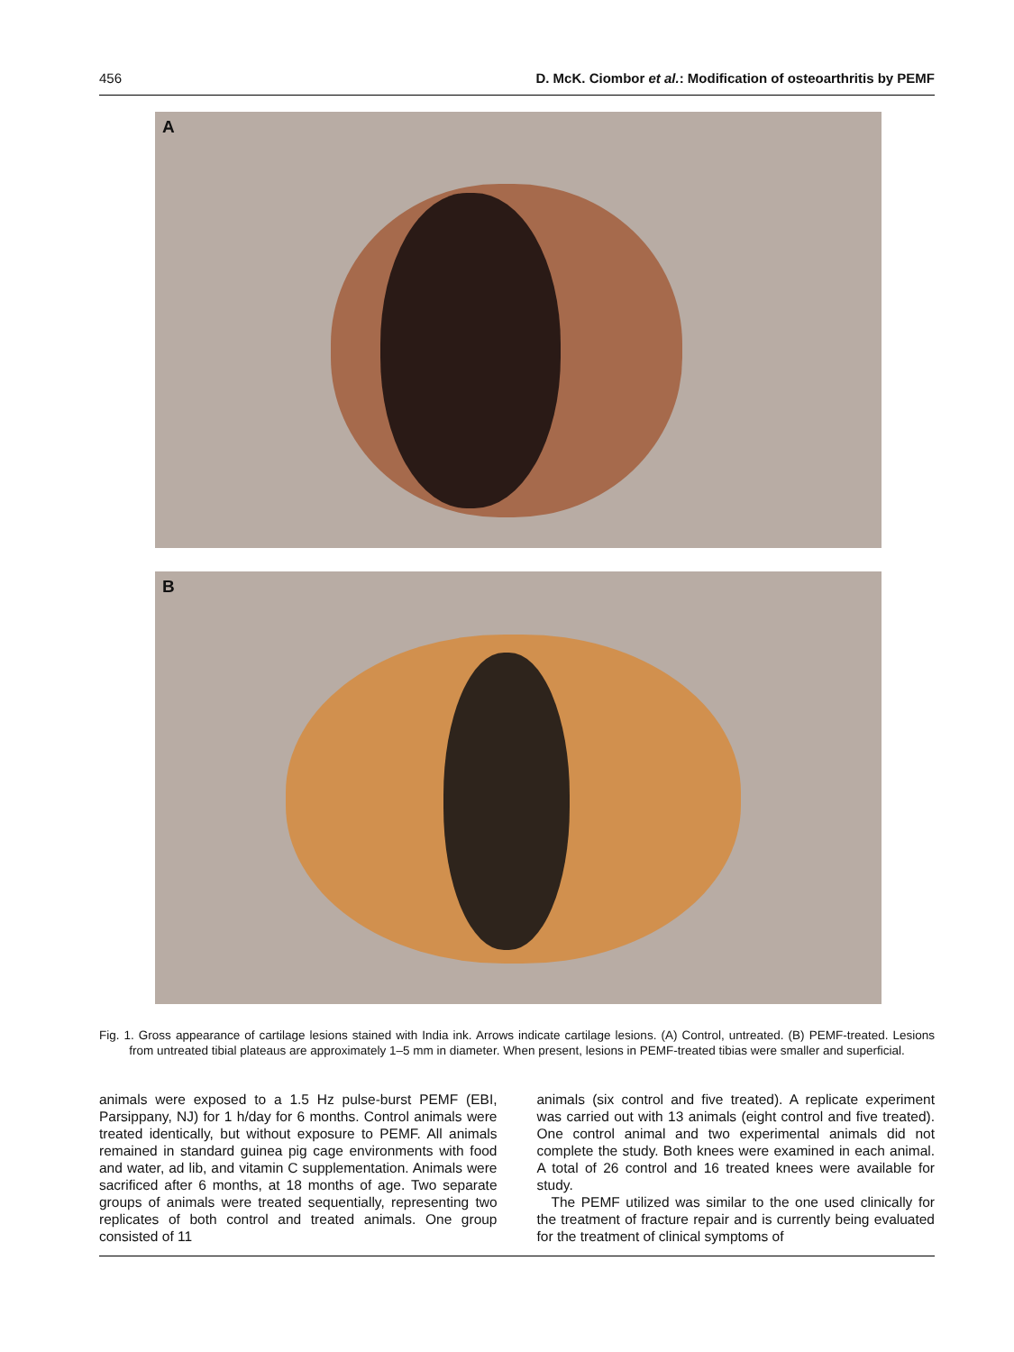456 D. McK. Ciombor et al.: Modification of osteoarthritis by PEMF
A
B
Fig. 1. Gross appearance of cartilage lesions stained with India ink. Arrows indicate cartilage lesions. (A) Control, untreated. (B) PEMF-treated. Lesions from untreated tibial plateaus are approximately 1–5 mm in diameter. When present, lesions in PEMF-treated tibias were smaller and superficial.
animals were exposed to a 1.5 Hz pulse-burst PEMF (EBI, Parsippany, NJ) for 1 h/day for 6 months. Control animals were treated identically, but without exposure to PEMF. All animals remained in standard guinea pig cage environments with food and water, ad lib, and vitamin C supplementation. Animals were sacrificed after 6 months, at 18 months of age. Two separate groups of animals were treated sequentially, representing two replicates of both control and treated animals. One group consisted of 11
animals (six control and five treated). A replicate experiment was carried out with 13 animals (eight control and five treated). One control animal and two experimental animals did not complete the study. Both knees were examined in each animal. A total of 26 control and 16 treated knees were available for study.
The PEMF utilized was similar to the one used clinically for the treatment of fracture repair and is currently being evaluated for the treatment of clinical symptoms of